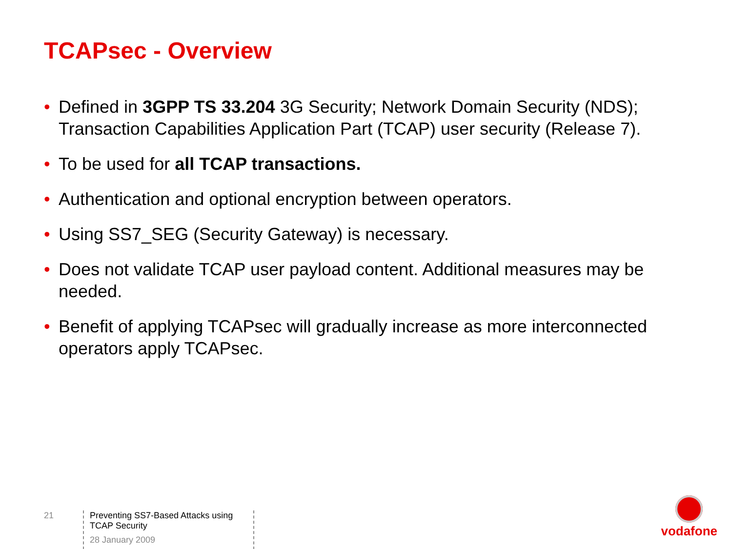TCAPsec - Overview
• Defined in 3GPP TS 33.204 3G Security; Network Domain Security (NDS); Transaction Capabilities Application Part (TCAP) user security (Release 7).
• To be used for all TCAP transactions.
• Authentication and optional encryption between operators.
• Using SS7_SEG (Security Gateway) is necessary.
• Does not validate TCAP user payload content. Additional measures may be needed.
• Benefit of applying TCAPsec will gradually increase as more interconnected operators apply TCAPsec.
21
Preventing SS7-Based Attacks using TCAP Security
28 January 2009
vodafone